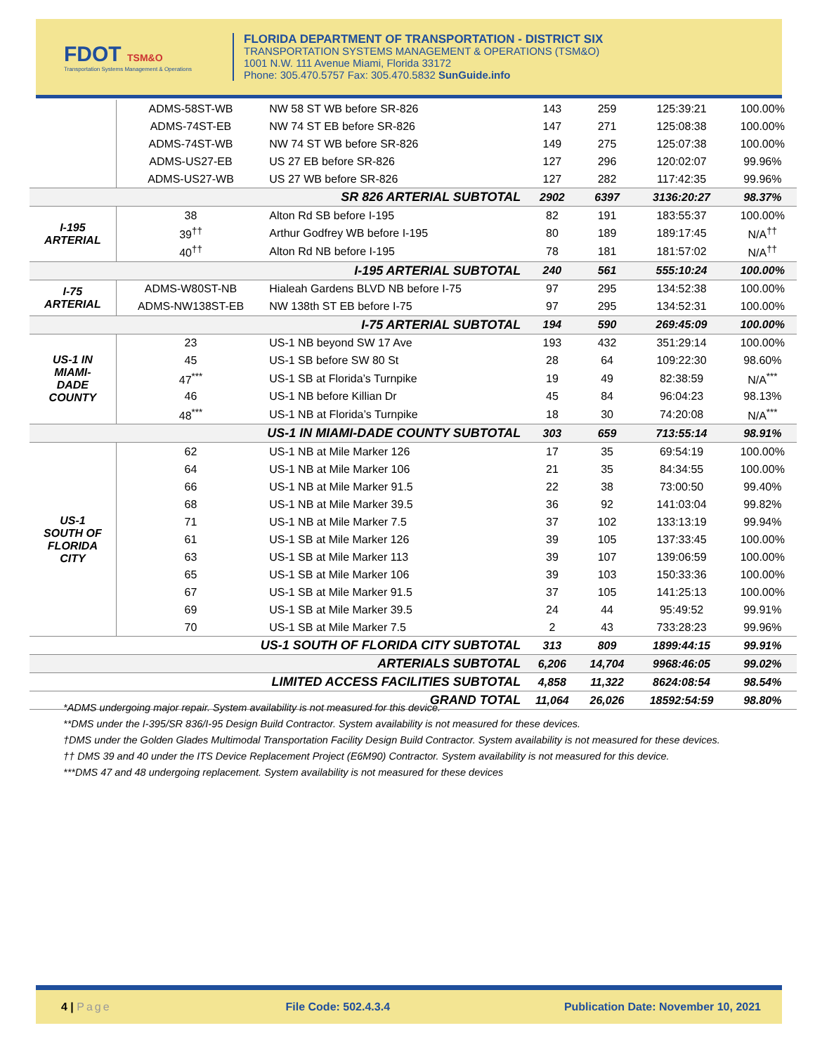FDOT TSM&O
Transportation Systems Management & Operations
FLORIDA DEPARTMENT OF TRANSPORTATION - DISTRICT SIX
TRANSPORTATION SYSTEMS MANAGEMENT & OPERATIONS (TSM&O)
1001 N.W. 111 Avenue Miami, Florida 33172
Phone: 305.470.5757 Fax: 305.470.5832 SunGuide.info
| | ADMS-58ST-WB | NW 58 ST WB before SR-826 | 143 | 259 | 125:39:21 | 100.00% |
| | ADMS-74ST-EB | NW 74 ST EB before SR-826 | 147 | 271 | 125:08:38 | 100.00% |
| | ADMS-74ST-WB | NW 74 ST WB before SR-826 | 149 | 275 | 125:07:38 | 100.00% |
| | ADMS-US27-EB | US 27 EB before SR-826 | 127 | 296 | 120:02:07 | 99.96% |
| | ADMS-US27-WB | US 27 WB before SR-826 | 127 | 282 | 117:42:35 | 99.96% |
| SR 826 ARTERIAL SUBTOTAL | | | 2902 | 6397 | 3136:20:27 | 98.37% |
| I-195 ARTERIAL | 38 | Alton Rd SB before I-195 | 82 | 191 | 183:55:37 | 100.00% |
| | 39<sup>††</sup> | Arthur Godfrey WB before I-195 | 80 | 189 | 189:17:45 | N/A<sup>††</sup> |
| | 40<sup>††</sup> | Alton Rd NB before I-195 | 78 | 181 | 181:57:02 | N/A<sup>††</sup> |
| I-195 ARTERIAL SUBTOTAL | | | 240 | 561 | 555:10:24 | 100.00% |
| I-75 ARTERIAL | ADMS-W80ST-NB | Hialeah Gardens BLVD NB before I-75 | 97 | 295 | 134:52:38 | 100.00% |
| | ADMS-NW138ST-EB | NW 138th ST EB before I-75 | 97 | 295 | 134:52:31 | 100.00% |
| I-75 ARTERIAL SUBTOTAL | | | 194 | 590 | 269:45:09 | 100.00% |
| US-1 IN MIAMI- DADE COUNTY | 23 | US-1 NB beyond SW 17 Ave | 193 | 432 | 351:29:14 | 100.00% |
| | 45 | US-1 SB before SW 80 St | 28 | 64 | 109:22:30 | 98.60% |
| | 47<sup>***</sup> | US-1 SB at Florida’s Turnpike | 19 | 49 | 82:38:59 | N/A<sup>***</sup> |
| | 46 | US-1 NB before Killian Dr | 45 | 84 | 96:04:23 | 98.13% |
| | 48<sup>***</sup> | US-1 NB at Florida’s Turnpike | 18 | 30 | 74:20:08 | N/A<sup>***</sup> |
| US-1 IN MIAMI-DADE COUNTY SUBTOTAL | | | 303 | 659 | 713:55:14 | 98.91% |
| US-1 SOUTH OF FLORIDA CITY | 62 | US-1 NB at Mile Marker 126 | 17 | 35 | 69:54:19 | 100.00% |
| | 64 | US-1 NB at Mile Marker 106 | 21 | 35 | 84:34:55 | 100.00% |
| | 66 | US-1 NB at Mile Marker 91.5 | 22 | 38 | 73:00:50 | 99.40% |
| | 68 | US-1 NB at Mile Marker 39.5 | 36 | 92 | 141:03:04 | 99.82% |
| | 71 | US-1 NB at Mile Marker 7.5 | 37 | 102 | 133:13:19 | 99.94% |
| | 61 | US-1 SB at Mile Marker 126 | 39 | 105 | 137:33:45 | 100.00% |
| | 63 | US-1 SB at Mile Marker 113 | 39 | 107 | 139:06:59 | 100.00% |
| | 65 | US-1 SB at Mile Marker 106 | 39 | 103 | 150:33:36 | 100.00% |
| | 67 | US-1 SB at Mile Marker 91.5 | 37 | 105 | 141:25:13 | 100.00% |
| | 69 | US-1 SB at Mile Marker 39.5 | 24 | 44 | 95:49:52 | 99.91% |
| | 70 | US-1 SB at Mile Marker 7.5 | 2 | 43 | 733:28:23 | 99.96% |
| US-1 SOUTH OF FLORIDA CITY SUBTOTAL | | | 313 | 809 | 1899:44:15 | 99.91% |
| ARTERIALS SUBTOTAL | | | 6,206 | 14,704 | 9968:46:05 | 99.02% |
| LIMITED ACCESS FACILITIES SUBTOTAL | | | 4,858 | 11,322 | 8624:08:54 | 98.54% |
| GRAND TOTAL | | | 11,064 | 26,026 | 18592:54:59 | 98.80% |
*ADMS undergoing major repair. System availability is not measured for this device.
**DMS under the I-395/SR 836/I-95 Design Build Contractor. System availability is not measured for these devices.
†DMS under the Golden Glades Multimodal Transportation Facility Design Build Contractor. System availability is not measured for these devices.
†† DMS 39 and 40 under the ITS Device Replacement Project (E6M90) Contractor. System availability is not measured for this device.
***DMS 47 and 48 undergoing replacement. System availability is not measured for these devices
4 | Page File Code: 502.4.3.4 Publication Date: November 10, 2021